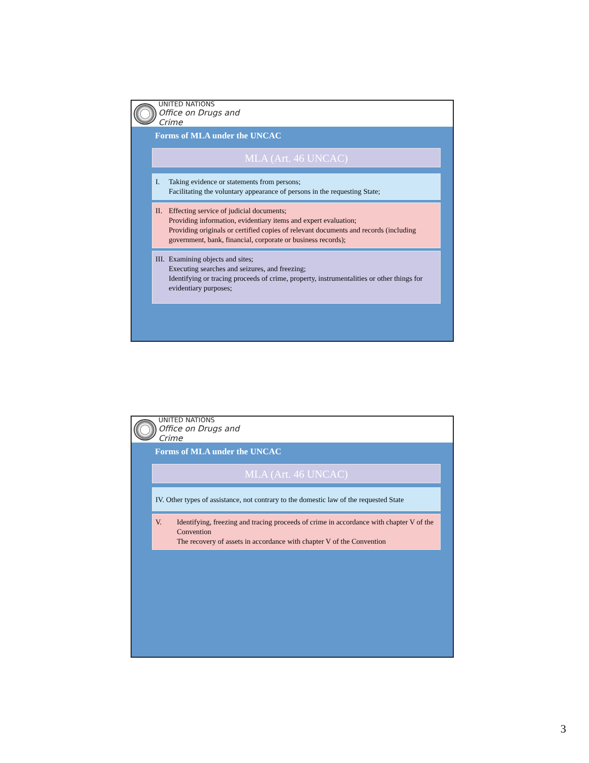UNITED NATIONS
Office on Drugs and Crime
Forms of MLA under the UNCAC
MLA (Art. 46 UNCAC)
I. Taking evidence or statements from persons;
Facilitating the voluntary appearance of persons in the requesting State;
II.
Effecting service of judicial documents;
Providing information, evidentiary items and expert evaluation;
Providing originals or certified copies of relevant documents and records (including government, bank, financial, corporate or business records);
III.
Examining objects and sites;
Executing searches and seizures, and freezing;
Identifying or tracing proceeds of crime, property, instrumentalities or other things for evidentiary purposes;
UNITED NATIONS
Office on Drugs and Crime
Forms of MLA under the UNCAC
MLA (Art. 46 UNCAC)
IV. Other types of assistance, not contrary to the domestic law of the requested State
V. Identifying, freezing and tracing proceeds of crime in accordance with chapter V of the Convention
The recovery of assets in accordance with chapter V of the Convention
3